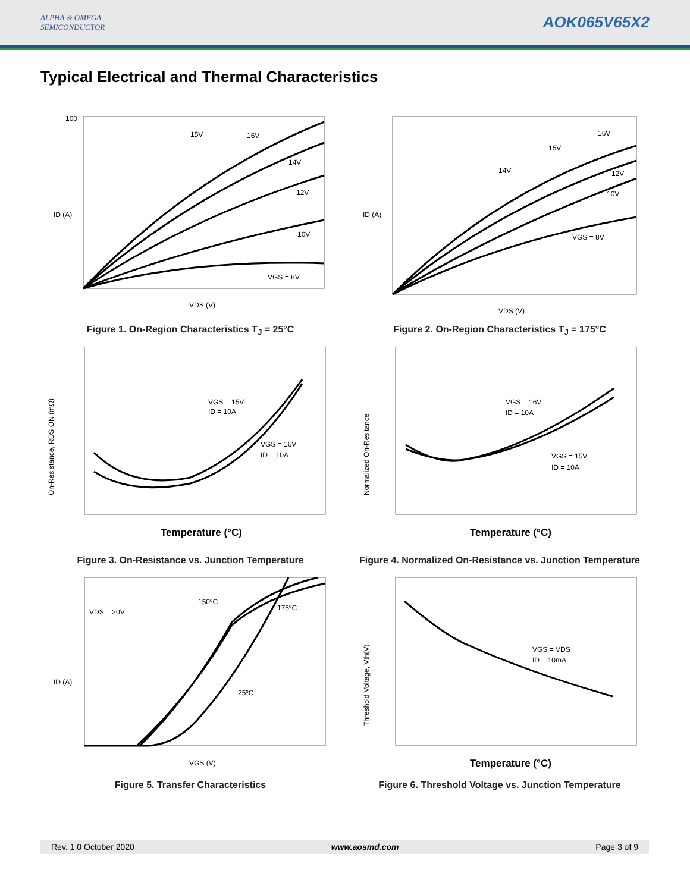ALPHA & OMEGA
SEMICONDUCTOR
AOK065V65X2
Typical Electrical and Thermal Characteristics
15V
16V
14V
12V
10V
VGS = 8V
100
VDS (V)
ID (A)
Figure 1. On-Region Characteristics T<sub>J</sub> = 25°C
16V
15V
14V
12V
10V
VGS = 8V
VDS (V)
ID (A)
Figure 2. On-Region Characteristics T<sub>J</sub> = 175°C
VGS = 15V
ID = 10A
VGS = 16V
ID = 10A
Temperature (°C)
On-Resistance, RDS ON (mΩ)
Figure 3. On-Resistance vs. Junction Temperature
VGS = 16V
ID = 10A
VGS = 15V
ID = 10A
Temperature (°C)
Normalized On-Resitance
Figure 4. Normalized On-Resistance vs. Junction Temperature
VDS = 20V
150ºC
175ºC
25ºC
VGS (V)
ID (A)
Figure 5. Transfer Characteristics
VGS = VDS
ID = 10mA
Temperature (°C)
Threshold Voltage, Vth(V)
Figure 6. Threshold Voltage vs. Junction Temperature
Rev. 1.0 October 2020 www.aosmd.com Page 3 of 9